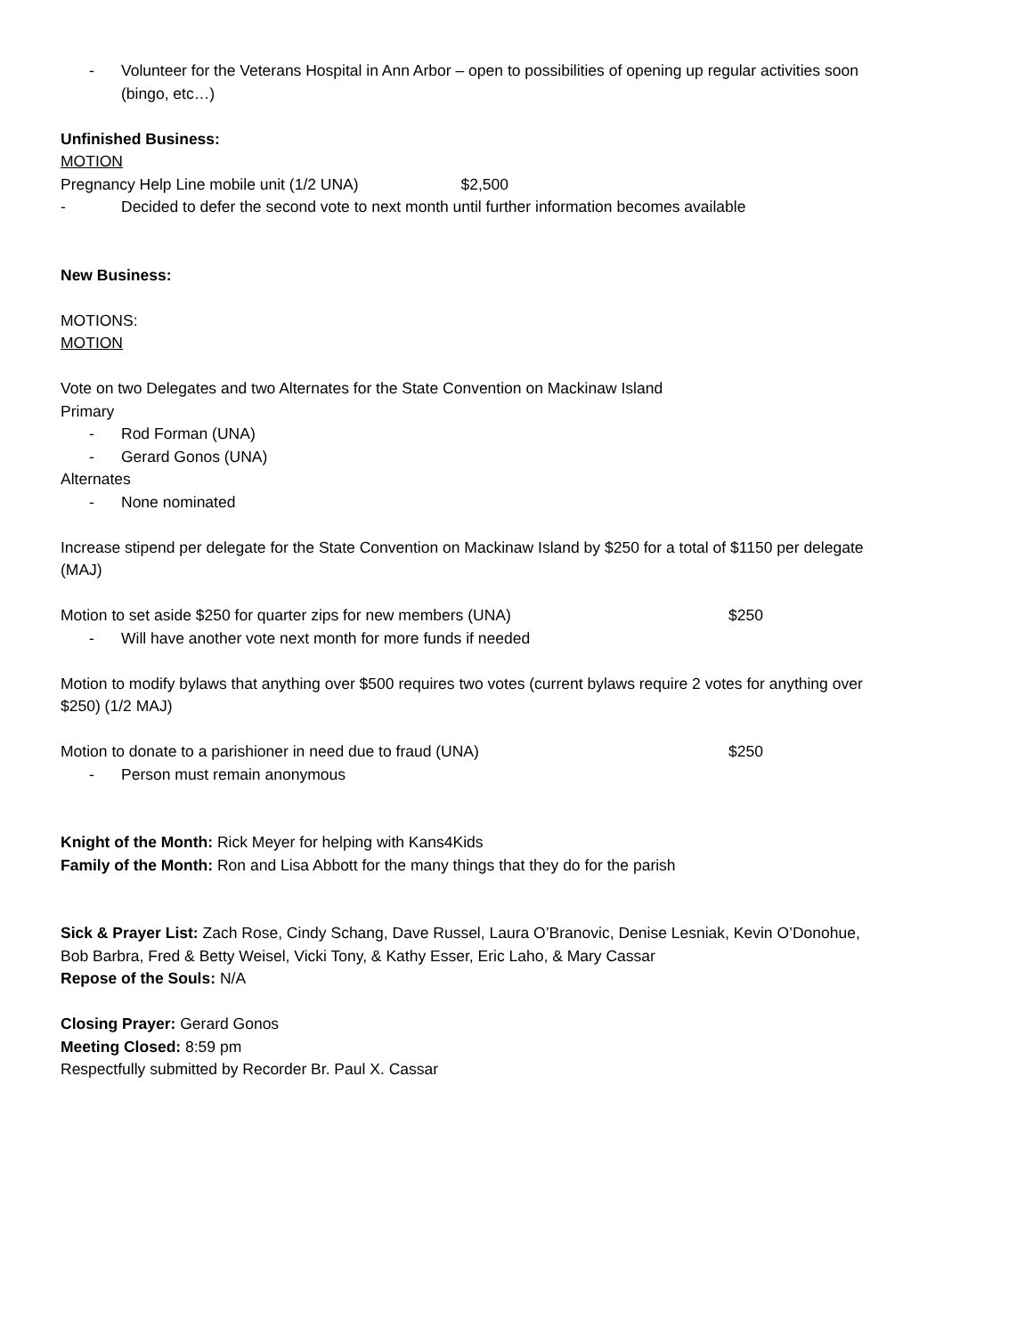- Volunteer for the Veterans Hospital in Ann Arbor – open to possibilities of opening up regular activities soon (bingo, etc…)
Unfinished Business:
MOTION
Pregnancy Help Line mobile unit (1/2 UNA) $2,500
- Decided to defer the second vote to next month until further information becomes available
New Business:
MOTIONS:
MOTION
Vote on two Delegates and two Alternates for the State Convention on Mackinaw Island
Primary
- Rod Forman (UNA)
- Gerard Gonos (UNA)
Alternates
- None nominated
Increase stipend per delegate for the State Convention on Mackinaw Island by $250 for a total of $1150 per delegate (MAJ)
Motion to set aside $250 for quarter zips for new members (UNA) $250
- Will have another vote next month for more funds if needed
Motion to modify bylaws that anything over $500 requires two votes (current bylaws require 2 votes for anything over $250) (1/2 MAJ)
Motion to donate to a parishioner in need due to fraud (UNA) $250
- Person must remain anonymous
Knight of the Month: Rick Meyer for helping with Kans4Kids
Family of the Month: Ron and Lisa Abbott for the many things that they do for the parish
Sick & Prayer List: Zach Rose, Cindy Schang, Dave Russel, Laura O’Branovic, Denise Lesniak, Kevin O’Donohue, Bob Barbra, Fred & Betty Weisel, Vicki Tony, & Kathy Esser, Eric Laho, & Mary Cassar
Repose of the Souls: N/A
Closing Prayer: Gerard Gonos
Meeting Closed: 8:59 pm
Respectfully submitted by Recorder Br. Paul X. Cassar